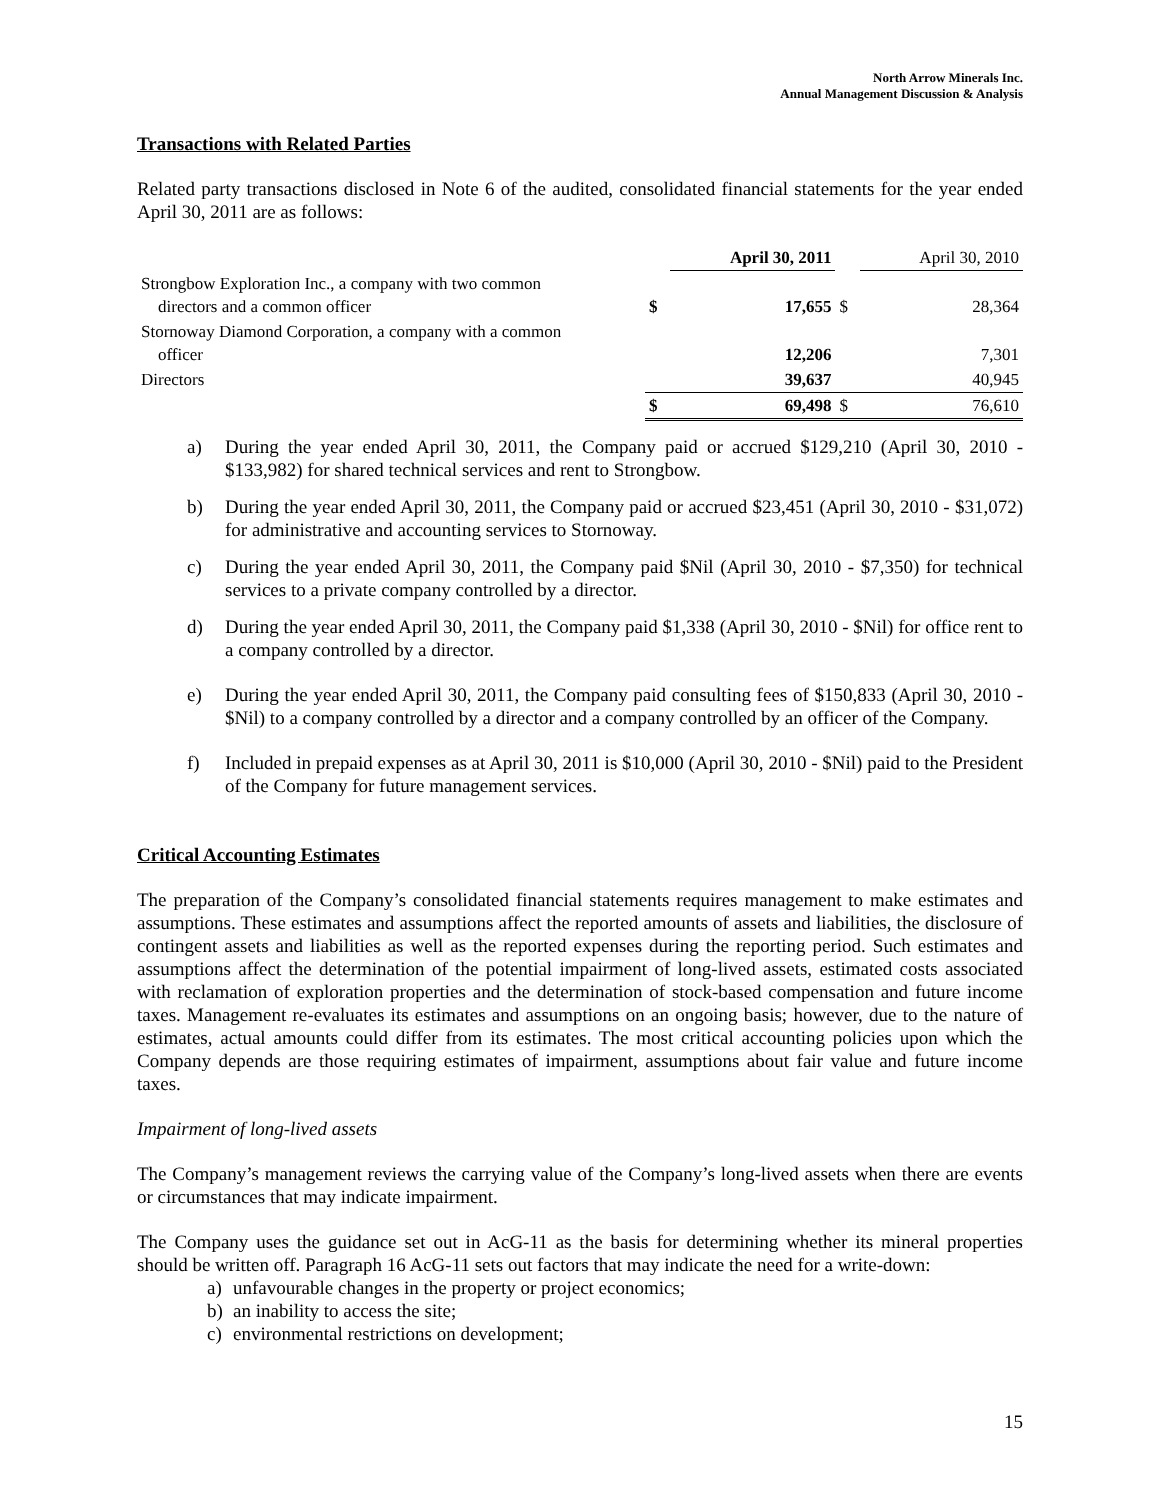North Arrow Minerals Inc.
Annual Management Discussion & Analysis
Transactions with Related Parties
Related party transactions disclosed in Note 6 of the audited, consolidated financial statements for the year ended April 30, 2011 are as follows:
| | | April 30, 2011 | | April 30, 2010 |
| --- | --- | --- | --- | --- |
| Strongbow Exploration Inc., a company with two common directors and a common officer | $ | 17,655 | $ | 28,364 |
| Stornoway Diamond Corporation, a company with a common officer | | 12,206 | | 7,301 |
| Directors | | 39,637 | | 40,945 |
| | $ | 69,498 | $ | 76,610 |
a) During the year ended April 30, 2011, the Company paid or accrued $129,210 (April 30, 2010 - $133,982) for shared technical services and rent to Strongbow.
b) During the year ended April 30, 2011, the Company paid or accrued $23,451 (April 30, 2010 - $31,072) for administrative and accounting services to Stornoway.
c) During the year ended April 30, 2011, the Company paid $Nil (April 30, 2010 - $7,350) for technical services to a private company controlled by a director.
d) During the year ended April 30, 2011, the Company paid $1,338 (April 30, 2010 - $Nil) for office rent to a company controlled by a director.
e) During the year ended April 30, 2011, the Company paid consulting fees of $150,833 (April 30, 2010 - $Nil) to a company controlled by a director and a company controlled by an officer of the Company.
f) Included in prepaid expenses as at April 30, 2011 is $10,000 (April 30, 2010 - $Nil) paid to the President of the Company for future management services.
Critical Accounting Estimates
The preparation of the Company’s consolidated financial statements requires management to make estimates and assumptions. These estimates and assumptions affect the reported amounts of assets and liabilities, the disclosure of contingent assets and liabilities as well as the reported expenses during the reporting period. Such estimates and assumptions affect the determination of the potential impairment of long-lived assets, estimated costs associated with reclamation of exploration properties and the determination of stock-based compensation and future income taxes. Management re-evaluates its estimates and assumptions on an ongoing basis; however, due to the nature of estimates, actual amounts could differ from its estimates. The most critical accounting policies upon which the Company depends are those requiring estimates of impairment, assumptions about fair value and future income taxes.
Impairment of long-lived assets
The Company’s management reviews the carrying value of the Company’s long-lived assets when there are events or circumstances that may indicate impairment.
The Company uses the guidance set out in AcG-11 as the basis for determining whether its mineral properties should be written off. Paragraph 16 AcG-11 sets out factors that may indicate the need for a write-down:
a) unfavourable changes in the property or project economics;
b) an inability to access the site;
c) environmental restrictions on development;
15